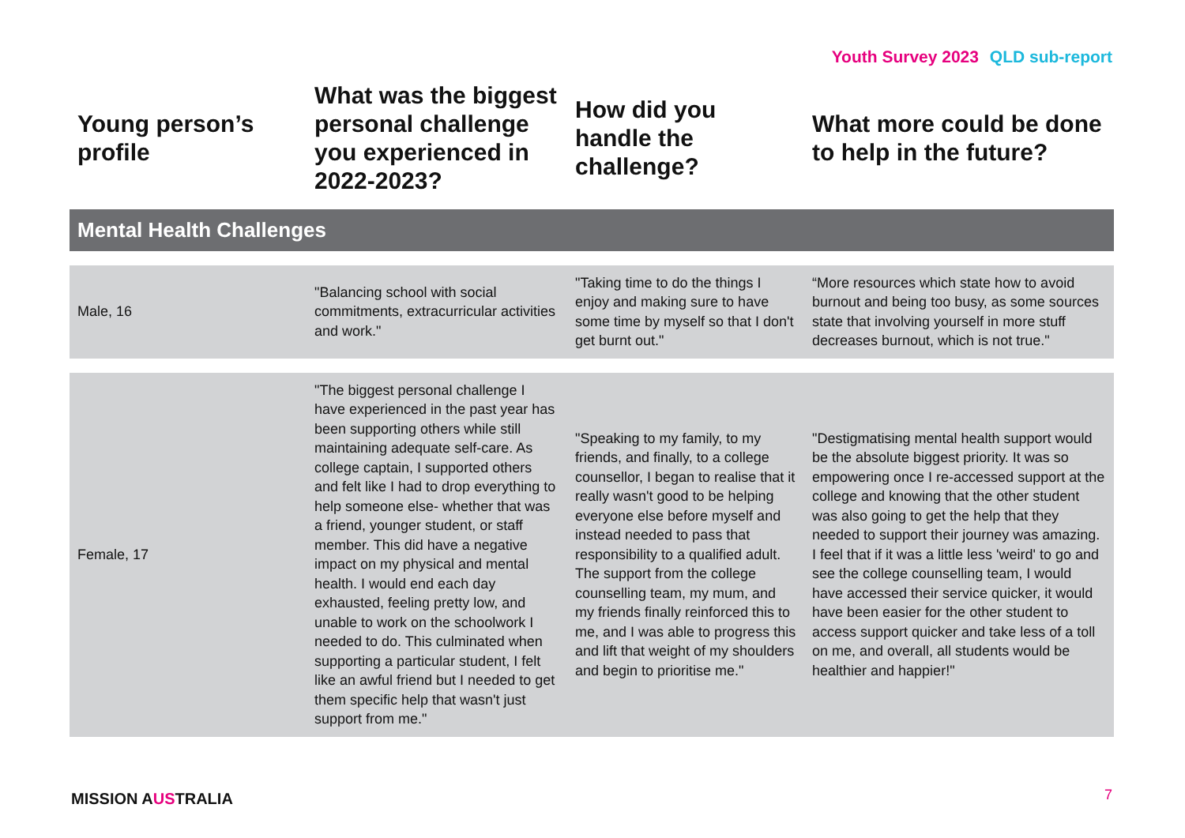Youth Survey 2023 QLD sub-report
| Young person’s profile | What was the biggest personal challenge you experienced in 2022-2023? | How did you handle the challenge? | What more could be done to help in the future? |
| --- | --- | --- | --- |
| Mental Health Challenges | | | |
| Male, 16 | "Balancing school with social commitments, extracurricular activities and work." | "Taking time to do the things I enjoy and making sure to have some time by myself so that I don't get burnt out." | “More resources which state how to avoid burnout and being too busy, as some sources state that involving yourself in more stuff decreases burnout, which is not true." |
| Female, 17 | "The biggest personal challenge I have experienced in the past year has been supporting others while still maintaining adequate self-care. As college captain, I supported others and felt like I had to drop everything to help someone else- whether that was a friend, younger student, or staff member. This did have a negative impact on my physical and mental health. I would end each day exhausted, feeling pretty low, and unable to work on the schoolwork I needed to do. This culminated when supporting a particular student, I felt like an awful friend but I needed to get them specific help that wasn't just support from me." | "Speaking to my family, to my friends, and finally, to a college counsellor, I began to realise that it really wasn't good to be helping everyone else before myself and instead needed to pass that responsibility to a qualified adult. The support from the college counselling team, my mum, and my friends finally reinforced this to me, and I was able to progress this and lift that weight of my shoulders and begin to prioritise me." | "Destigmatising mental health support would be the absolute biggest priority. It was so empowering once I re-accessed support at the college and knowing that the other student was also going to get the help that they needed to support their journey was amazing. I feel that if it was a little less 'weird' to go and see the college counselling team, I would have accessed their service quicker, it would have been easier for the other student to access support quicker and take less of a toll on me, and overall, all students would be healthier and happier!" |
MISSION AUSTRALIA 7